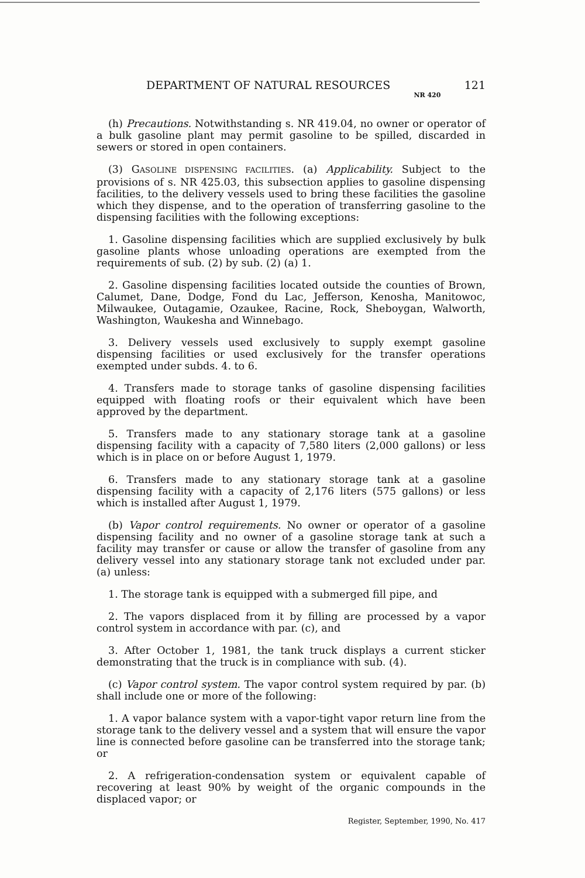DEPARTMENT OF NATURAL RESOURCES NR 420 121
(h) Precautions. Notwithstanding s. NR 419.04, no owner or operator of a bulk gasoline plant may permit gasoline to be spilled, discarded in sewers or stored in open containers.
(3) GASOLINE DISPENSING FACILITIES. (a) Applicability. Subject to the provisions of s. NR 425.03, this subsection applies to gasoline dispensing facilities, to the delivery vessels used to bring these facilities the gasoline which they dispense, and to the operation of transferring gasoline to the dispensing facilities with the following exceptions:
1. Gasoline dispensing facilities which are supplied exclusively by bulk gasoline plants whose unloading operations are exempted from the requirements of sub. (2) by sub. (2) (a) 1.
2. Gasoline dispensing facilities located outside the counties of Brown, Calumet, Dane, Dodge, Fond du Lac, Jefferson, Kenosha, Manitowoc, Milwaukee, Outagamie, Ozaukee, Racine, Rock, Sheboygan, Walworth, Washington, Waukesha and Winnebago.
3. Delivery vessels used exclusively to supply exempt gasoline dispensing facilities or used exclusively for the transfer operations exempted under subds. 4. to 6.
4. Transfers made to storage tanks of gasoline dispensing facilities equipped with floating roofs or their equivalent which have been approved by the department.
5. Transfers made to any stationary storage tank at a gasoline dispensing facility with a capacity of 7,580 liters (2,000 gallons) or less which is in place on or before August 1, 1979.
6. Transfers made to any stationary storage tank at a gasoline dispensing facility with a capacity of 2,176 liters (575 gallons) or less which is installed after August 1, 1979.
(b) Vapor control requirements. No owner or operator of a gasoline dispensing facility and no owner of a gasoline storage tank at such a facility may transfer or cause or allow the transfer of gasoline from any delivery vessel into any stationary storage tank not excluded under par. (a) unless:
1. The storage tank is equipped with a submerged fill pipe, and
2. The vapors displaced from it by filling are processed by a vapor control system in accordance with par. (c), and
3. After October 1, 1981, the tank truck displays a current sticker demonstrating that the truck is in compliance with sub. (4).
(c) Vapor control system. The vapor control system required by par. (b) shall include one or more of the following:
1. A vapor balance system with a vapor-tight vapor return line from the storage tank to the delivery vessel and a system that will ensure the vapor line is connected before gasoline can be transferred into the storage tank; or
2. A refrigeration-condensation system or equivalent capable of recovering at least 90% by weight of the organic compounds in the displaced vapor; or
Register, September, 1990, No. 417